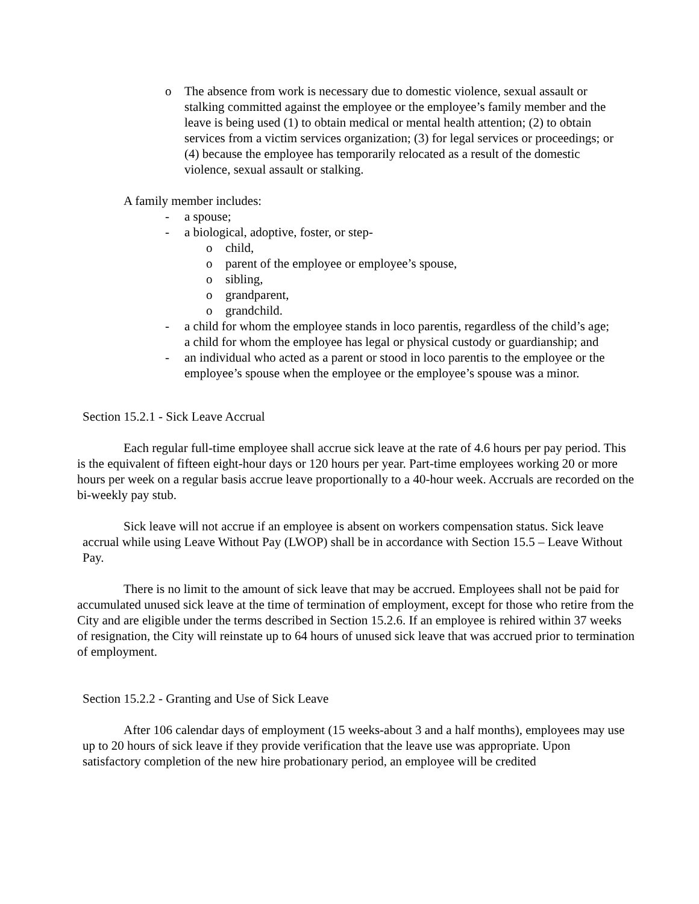o The absence from work is necessary due to domestic violence, sexual assault or stalking committed against the employee or the employee’s family member and the leave is being used (1) to obtain medical or mental health attention; (2) to obtain services from a victim services organization; (3) for legal services or proceedings; or (4) because the employee has temporarily relocated as a result of the domestic violence, sexual assault or stalking.
A family member includes:
- a spouse;
- a biological, adoptive, foster, or step-
o child,
o parent of the employee or employee’s spouse,
o sibling,
o grandparent,
o grandchild.
- a child for whom the employee stands in loco parentis, regardless of the child’s age; a child for whom the employee has legal or physical custody or guardianship; and
- an individual who acted as a parent or stood in loco parentis to the employee or the employee’s spouse when the employee or the employee’s spouse was a minor.
Section 15.2.1 - Sick Leave Accrual
Each regular full-time employee shall accrue sick leave at the rate of 4.6 hours per pay period. This is the equivalent of fifteen eight-hour days or 120 hours per year. Part-time employees working 20 or more hours per week on a regular basis accrue leave proportionally to a 40-hour week. Accruals are recorded on the bi-weekly pay stub.
Sick leave will not accrue if an employee is absent on workers compensation status. Sick leave accrual while using Leave Without Pay (LWOP) shall be in accordance with Section 15.5 – Leave Without Pay.
There is no limit to the amount of sick leave that may be accrued. Employees shall not be paid for accumulated unused sick leave at the time of termination of employment, except for those who retire from the City and are eligible under the terms described in Section 15.2.6. If an employee is rehired within 37 weeks of resignation, the City will reinstate up to 64 hours of unused sick leave that was accrued prior to termination of employment.
Section 15.2.2 - Granting and Use of Sick Leave
After 106 calendar days of employment (15 weeks-about 3 and a half months), employees may use up to 20 hours of sick leave if they provide verification that the leave use was appropriate. Upon satisfactory completion of the new hire probationary period, an employee will be credited